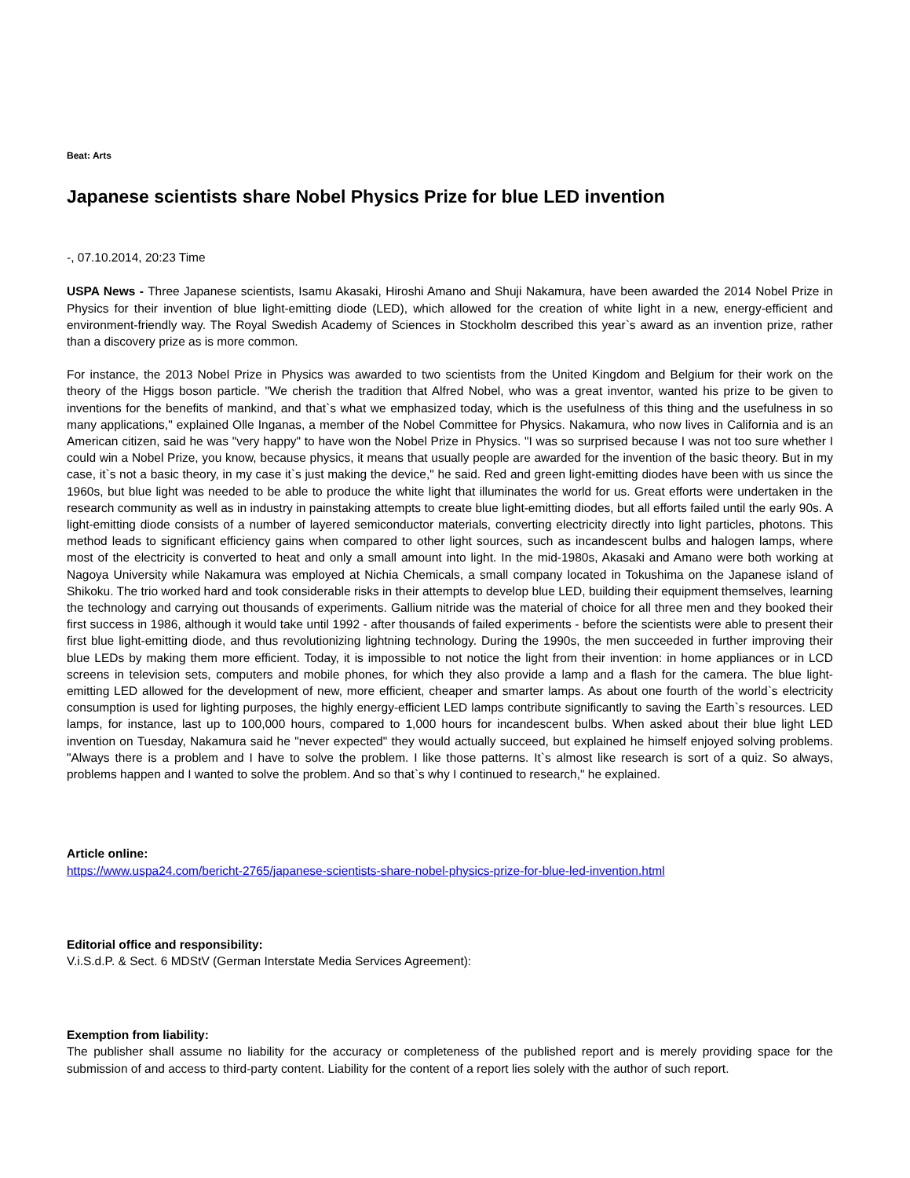Beat: Arts
Japanese scientists share Nobel Physics Prize for blue LED invention
-, 07.10.2014, 20:23 Time
USPA News - Three Japanese scientists, Isamu Akasaki, Hiroshi Amano and Shuji Nakamura, have been awarded the 2014 Nobel Prize in Physics for their invention of blue light-emitting diode (LED), which allowed for the creation of white light in a new, energy-efficient and environment-friendly way. The Royal Swedish Academy of Sciences in Stockholm described this year`s award as an invention prize, rather than a discovery prize as is more common.
For instance, the 2013 Nobel Prize in Physics was awarded to two scientists from the United Kingdom and Belgium for their work on the theory of the Higgs boson particle. "We cherish the tradition that Alfred Nobel, who was a great inventor, wanted his prize to be given to inventions for the benefits of mankind, and that`s what we emphasized today, which is the usefulness of this thing and the usefulness in so many applications," explained Olle Inganas, a member of the Nobel Committee for Physics. Nakamura, who now lives in California and is an American citizen, said he was "very happy" to have won the Nobel Prize in Physics. "I was so surprised because I was not too sure whether I could win a Nobel Prize, you know, because physics, it means that usually people are awarded for the invention of the basic theory. But in my case, it`s not a basic theory, in my case it`s just making the device," he said. Red and green light-emitting diodes have been with us since the 1960s, but blue light was needed to be able to produce the white light that illuminates the world for us. Great efforts were undertaken in the research community as well as in industry in painstaking attempts to create blue light-emitting diodes, but all efforts failed until the early 90s. A light-emitting diode consists of a number of layered semiconductor materials, converting electricity directly into light particles, photons. This method leads to significant efficiency gains when compared to other light sources, such as incandescent bulbs and halogen lamps, where most of the electricity is converted to heat and only a small amount into light. In the mid-1980s, Akasaki and Amano were both working at Nagoya University while Nakamura was employed at Nichia Chemicals, a small company located in Tokushima on the Japanese island of Shikoku. The trio worked hard and took considerable risks in their attempts to develop blue LED, building their equipment themselves, learning the technology and carrying out thousands of experiments. Gallium nitride was the material of choice for all three men and they booked their first success in 1986, although it would take until 1992 - after thousands of failed experiments - before the scientists were able to present their first blue light-emitting diode, and thus revolutionizing lightning technology. During the 1990s, the men succeeded in further improving their blue LEDs by making them more efficient. Today, it is impossible to not notice the light from their invention: in home appliances or in LCD screens in television sets, computers and mobile phones, for which they also provide a lamp and a flash for the camera. The blue light-emitting LED allowed for the development of new, more efficient, cheaper and smarter lamps. As about one fourth of the world`s electricity consumption is used for lighting purposes, the highly energy-efficient LED lamps contribute significantly to saving the Earth`s resources. LED lamps, for instance, last up to 100,000 hours, compared to 1,000 hours for incandescent bulbs. When asked about their blue light LED invention on Tuesday, Nakamura said he "never expected" they would actually succeed, but explained he himself enjoyed solving problems. "Always there is a problem and I have to solve the problem. I like those patterns. It`s almost like research is sort of a quiz. So always, problems happen and I wanted to solve the problem. And so that`s why I continued to research," he explained.
Article online:
https://www.uspa24.com/bericht-2765/japanese-scientists-share-nobel-physics-prize-for-blue-led-invention.html
Editorial office and responsibility:
V.i.S.d.P. & Sect. 6 MDStV (German Interstate Media Services Agreement):
Exemption from liability:
The publisher shall assume no liability for the accuracy or completeness of the published report and is merely providing space for the submission of and access to third-party content. Liability for the content of a report lies solely with the author of such report.